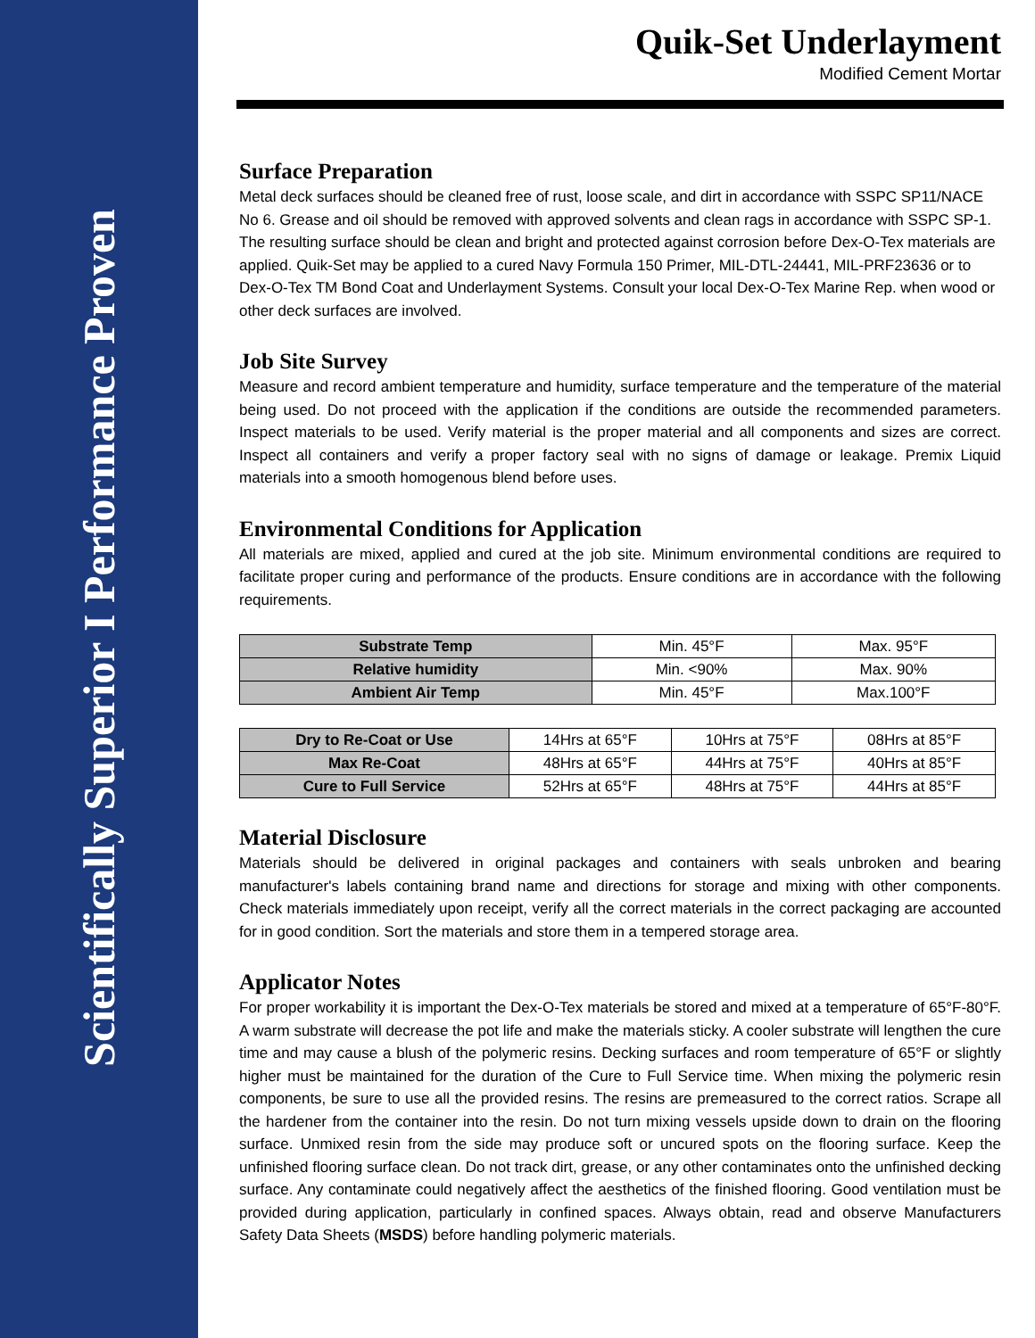Scientifically Superior I Performance Proven
Quik-Set Underlayment
Modified Cement Mortar
Surface Preparation
Metal deck surfaces should be cleaned free of rust, loose scale, and dirt in accordance with SSPC SP11/NACE No 6. Grease and oil should be removed with approved solvents and clean rags in accordance with SSPC SP-1. The resulting surface should be clean and bright and protected against corrosion before Dex-O-Tex materials are applied. Quik-Set may be applied to a cured Navy Formula 150 Primer, MIL-DTL-24441, MIL-PRF23636 or to Dex-O-Tex TM Bond Coat and Underlayment Systems. Consult your local Dex-O-Tex Marine Rep. when wood or other deck surfaces are involved.
Job Site Survey
Measure and record ambient temperature and humidity, surface temperature and the temperature of the material being used. Do not proceed with the application if the conditions are outside the recommended parameters. Inspect materials to be used. Verify material is the proper material and all components and sizes are correct. Inspect all containers and verify a proper factory seal with no signs of damage or leakage. Premix Liquid materials into a smooth homogenous blend before uses.
Environmental Conditions for Application
All materials are mixed, applied and cured at the job site. Minimum environmental conditions are required to facilitate proper curing and performance of the products. Ensure conditions are in accordance with the following requirements.
| Substrate Temp | Min. 45°F | Max. 95°F |
| Relative humidity | Min. <90% | Max. 90% |
| Ambient Air Temp | Min. 45°F | Max.100°F |
| Dry to Re-Coat or Use | 14Hrs at 65°F | 10Hrs at 75°F | 08Hrs at 85°F |
| Max Re-Coat | 48Hrs at 65°F | 44Hrs at 75°F | 40Hrs at 85°F |
| Cure to Full Service | 52Hrs at 65°F | 48Hrs at 75°F | 44Hrs at 85°F |
Material Disclosure
Materials should be delivered in original packages and containers with seals unbroken and bearing manufacturer's labels containing brand name and directions for storage and mixing with other components. Check materials immediately upon receipt, verify all the correct materials in the correct packaging are accounted for in good condition. Sort the materials and store them in a tempered storage area.
Applicator Notes
For proper workability it is important the Dex-O-Tex materials be stored and mixed at a temperature of 65°F-80°F. A warm substrate will decrease the pot life and make the materials sticky. A cooler substrate will lengthen the cure time and may cause a blush of the polymeric resins. Decking surfaces and room temperature of 65°F or slightly higher must be maintained for the duration of the Cure to Full Service time. When mixing the polymeric resin components, be sure to use all the provided resins. The resins are premeasured to the correct ratios. Scrape all the hardener from the container into the resin. Do not turn mixing vessels upside down to drain on the flooring surface. Unmixed resin from the side may produce soft or uncured spots on the flooring surface. Keep the unfinished flooring surface clean. Do not track dirt, grease, or any other contaminates onto the unfinished decking surface. Any contaminate could negatively affect the aesthetics of the finished flooring. Good ventilation must be provided during application, particularly in confined spaces. Always obtain, read and observe Manufacturers Safety Data Sheets (MSDS) before handling polymeric materials.